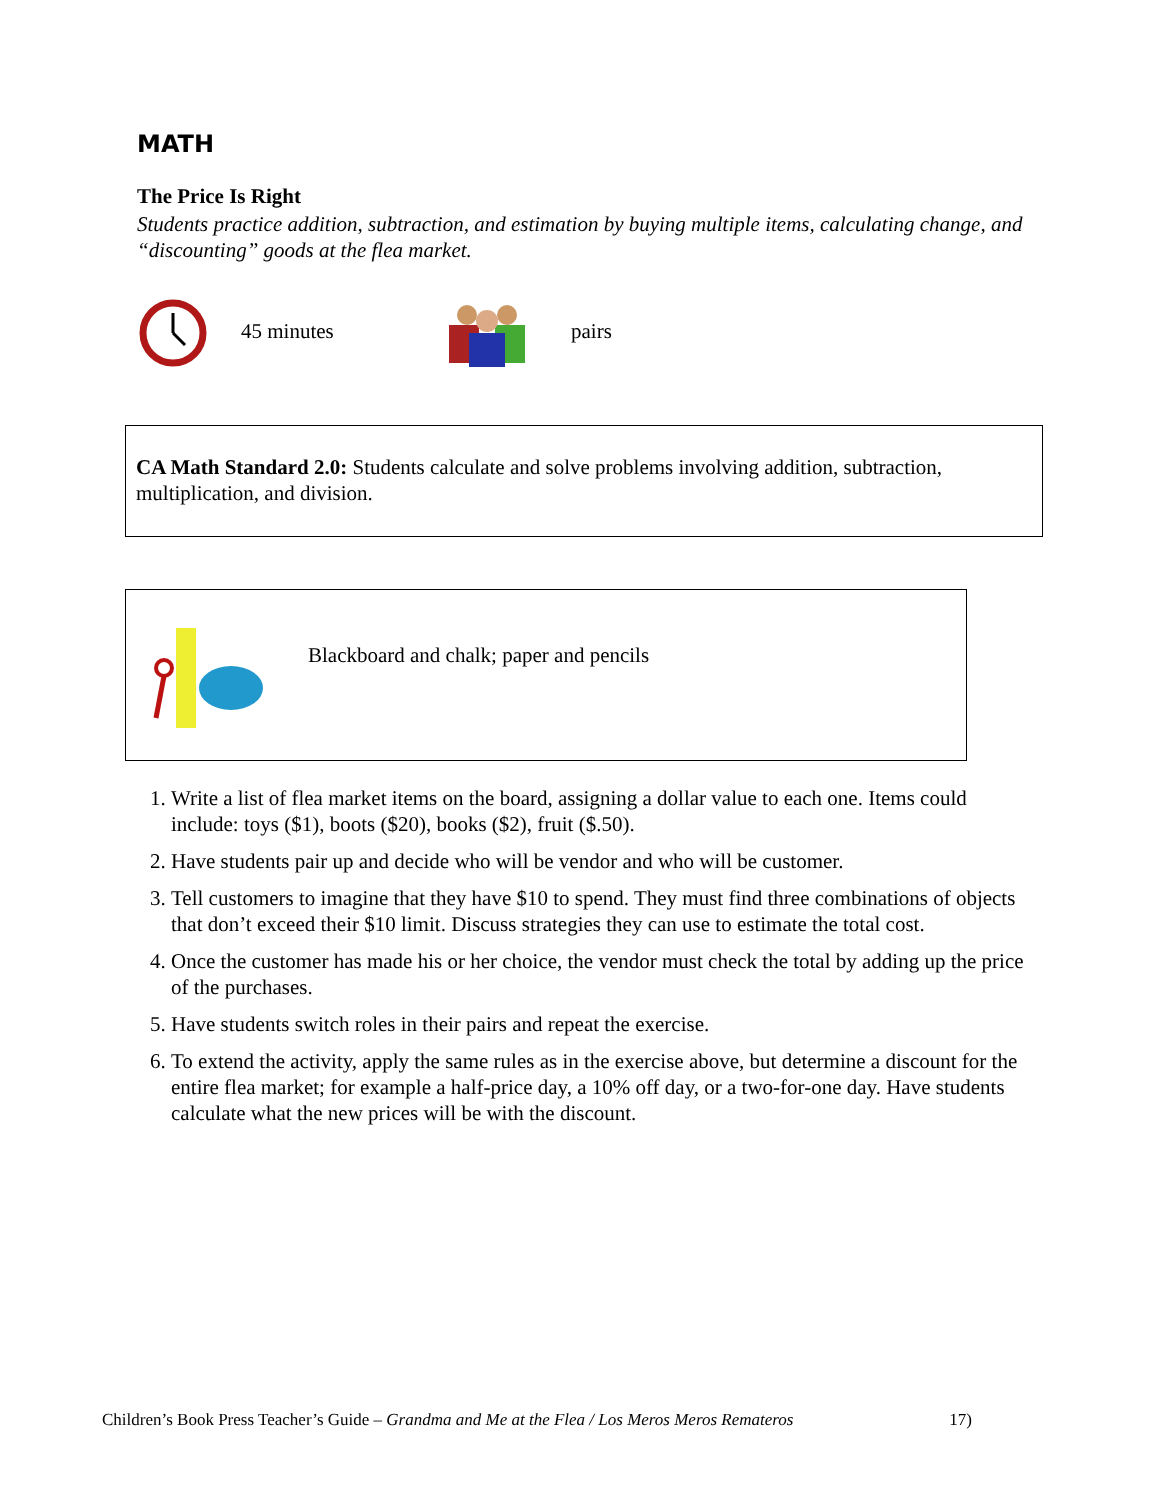MATH
The Price Is Right
Students practice addition, subtraction, and estimation by buying multiple items, calculating change, and “discounting” goods at the flea market.
45 minutes pairs
CA Math Standard 2.0: Students calculate and solve problems involving addition, subtraction, multiplication, and division.
Blackboard and chalk; paper and pencils
1. Write a list of flea market items on the board, assigning a dollar value to each one. Items could include: toys ($1), boots ($20), books ($2), fruit ($.50).
2. Have students pair up and decide who will be vendor and who will be customer.
3. Tell customers to imagine that they have $10 to spend. They must find three combinations of objects that don’t exceed their $10 limit. Discuss strategies they can use to estimate the total cost.
4. Once the customer has made his or her choice, the vendor must check the total by adding up the price of the purchases.
5. Have students switch roles in their pairs and repeat the exercise.
6. To extend the activity, apply the same rules as in the exercise above, but determine a discount for the entire flea market; for example a half-price day, a 10% off day, or a two-for-one day. Have students calculate what the new prices will be with the discount.
Children’s Book Press Teacher’s Guide – Grandma and Me at the Flea / Los Meros Meros Remateros 17)